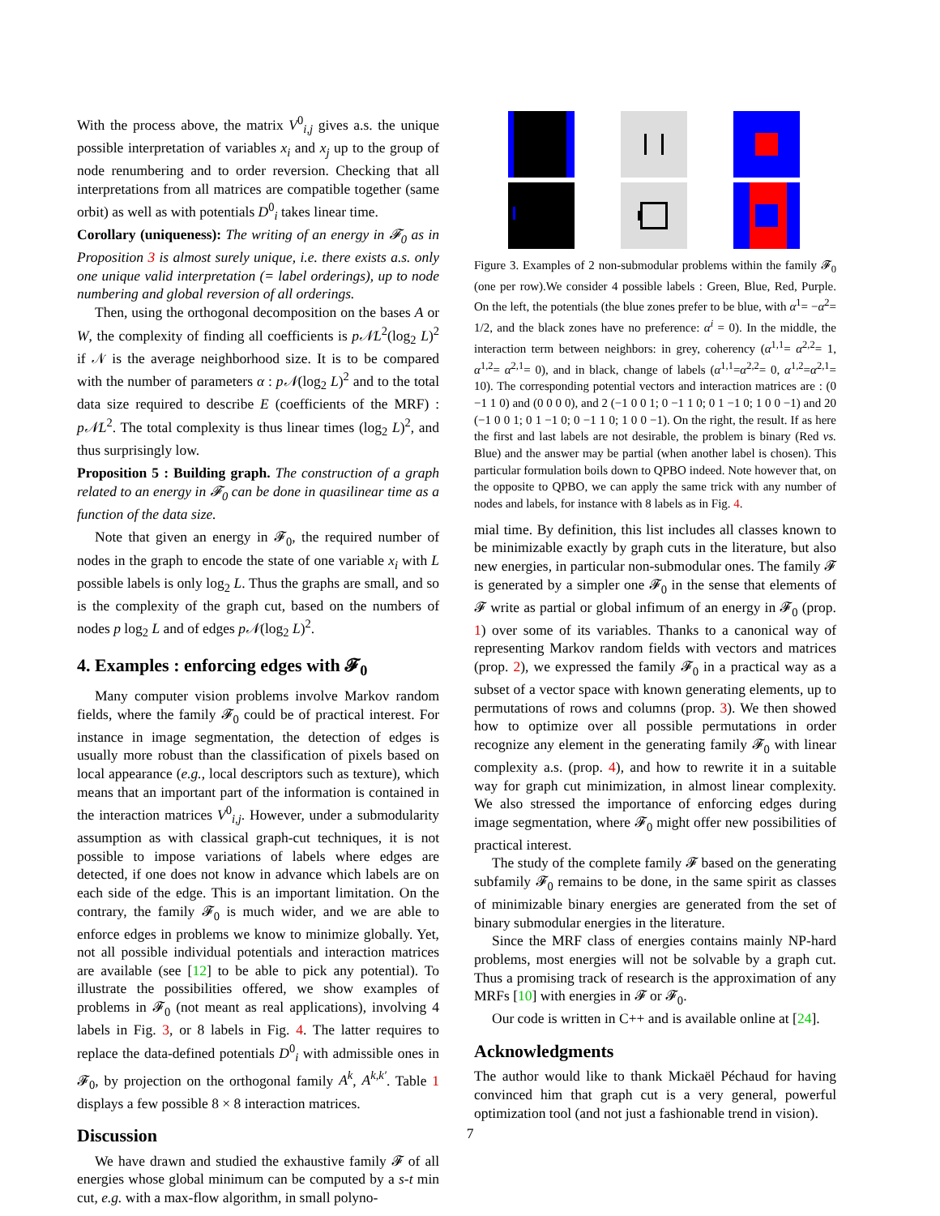With the process above, the matrix V<sup>0</sup><sub>i,j</sub> gives a.s. the unique possible interpretation of variables x<sub>i</sub> and x<sub>j</sub> up to the group of node renumbering and to order reversion. Checking that all interpretations from all matrices are compatible together (same orbit) as well as with potentials D<sup>0</sup><sub>i</sub> takes linear time.
Corollary (uniqueness): The writing of an energy in 𝓕<sub>0</sub> as in Proposition 3 is almost surely unique, i.e. there exists a.s. only one unique valid interpretation (= label orderings), up to node numbering and global reversion of all orderings.
Then, using the orthogonal decomposition on the bases A or W, the complexity of finding all coefficients is p𝒩L<sup>2</sup>(log<sub>2</sub> L)<sup>2</sup> if 𝒩 is the average neighborhood size. It is to be compared with the number of parameters α : p𝒩(log<sub>2</sub> L)<sup>2</sup> and to the total data size required to describe E (coefficients of the MRF) : p𝒩L<sup>2</sup>. The total complexity is thus linear times (log<sub>2</sub> L)<sup>2</sup>, and thus surprisingly low.
Proposition 5 : Building graph. The construction of a graph related to an energy in 𝓕<sub>0</sub> can be done in quasilinear time as a function of the data size.
Note that given an energy in 𝓕<sub>0</sub>, the required number of nodes in the graph to encode the state of one variable x<sub>i</sub> with L possible labels is only log<sub>2</sub> L. Thus the graphs are small, and so is the complexity of the graph cut, based on the numbers of nodes p log<sub>2</sub> L and of edges p𝒩(log<sub>2</sub> L)<sup>2</sup>.
4. Examples : enforcing edges with 𝓕<sub>0</sub>
Many computer vision problems involve Markov random fields, where the family 𝓕<sub>0</sub> could be of practical interest. For instance in image segmentation, the detection of edges is usually more robust than the classification of pixels based on local appearance (e.g., local descriptors such as texture), which means that an important part of the information is contained in the interaction matrices V<sup>0</sup><sub>i,j</sub>. However, under a submodularity assumption as with classical graph-cut techniques, it is not possible to impose variations of labels where edges are detected, if one does not know in advance which labels are on each side of the edge. This is an important limitation. On the contrary, the family 𝓕<sub>0</sub> is much wider, and we are able to enforce edges in problems we know to minimize globally. Yet, not all possible individual potentials and interaction matrices are available (see [12] to be able to pick any potential). To illustrate the possibilities offered, we show examples of problems in 𝓕<sub>0</sub> (not meant as real applications), involving 4 labels in Fig. 3, or 8 labels in Fig. 4. The latter requires to replace the data-defined potentials D<sup>0</sup><sub>i</sub> with admissible ones in 𝓕<sub>0</sub>, by projection on the orthogonal family A<sup>k</sup>, A<sup>k,k′</sup>. Table 1 displays a few possible 8 × 8 interaction matrices.
Discussion
We have drawn and studied the exhaustive family 𝓕 of all energies whose global minimum can be computed by a s-t min cut, e.g. with a max-flow algorithm, in small polyno-
Figure 3. Examples of 2 non-submodular problems within the family 𝓕<sub>0</sub> (one per row).We consider 4 possible labels : Green, Blue, Red, Purple. On the left, the potentials (the blue zones prefer to be blue, with α<sup>1</sup>= −α<sup>2</sup>= 1/2, and the black zones have no preference: α<sup>i</sup> = 0). In the middle, the interaction term between neighbors: in grey, coherency (α<sup>1,1</sup>= α<sup>2,2</sup>= 1, α<sup>1,2</sup>= α<sup>2,1</sup>= 0), and in black, change of labels (α<sup>1,1</sup>=α<sup>2,2</sup>= 0, α<sup>1,2</sup>=α<sup>2,1</sup>= 10). The corresponding potential vectors and interaction matrices are : (0 −1 1 0) and (0 0 0 0), and 2 (−1 0 0 1; 0 −1 1 0; 0 1 −1 0; 1 0 0 −1) and 20 (−1 0 0 1; 0 1 −1 0; 0 −1 1 0; 1 0 0 −1). On the right, the result. If as here the first and last labels are not desirable, the problem is binary (Red vs. Blue) and the answer may be partial (when another label is chosen). This particular formulation boils down to QPBO indeed. Note however that, on the opposite to QPBO, we can apply the same trick with any number of nodes and labels, for instance with 8 labels as in Fig. 4.
mial time. By definition, this list includes all classes known to be minimizable exactly by graph cuts in the literature, but also new energies, in particular non-submodular ones. The family 𝓕 is generated by a simpler one 𝓕<sub>0</sub> in the sense that elements of 𝓕 write as partial or global infimum of an energy in 𝓕<sub>0</sub> (prop. 1) over some of its variables. Thanks to a canonical way of representing Markov random fields with vectors and matrices (prop. 2), we expressed the family 𝓕<sub>0</sub> in a practical way as a subset of a vector space with known generating elements, up to permutations of rows and columns (prop. 3). We then showed how to optimize over all possible permutations in order recognize any element in the generating family 𝓕<sub>0</sub> with linear complexity a.s. (prop. 4), and how to rewrite it in a suitable way for graph cut minimization, in almost linear complexity. We also stressed the importance of enforcing edges during image segmentation, where 𝓕<sub>0</sub> might offer new possibilities of practical interest.
The study of the complete family 𝓕 based on the generating subfamily 𝓕<sub>0</sub> remains to be done, in the same spirit as classes of minimizable binary energies are generated from the set of binary submodular energies in the literature.
Since the MRF class of energies contains mainly NP-hard problems, most energies will not be solvable by a graph cut. Thus a promising track of research is the approximation of any MRFs [10] with energies in 𝓕 or 𝓕<sub>0</sub>.
Our code is written in C++ and is available online at [24].
Acknowledgments
The author would like to thank Mickaël Péchaud for having convinced him that graph cut is a very general, powerful optimization tool (and not just a fashionable trend in vision).
7